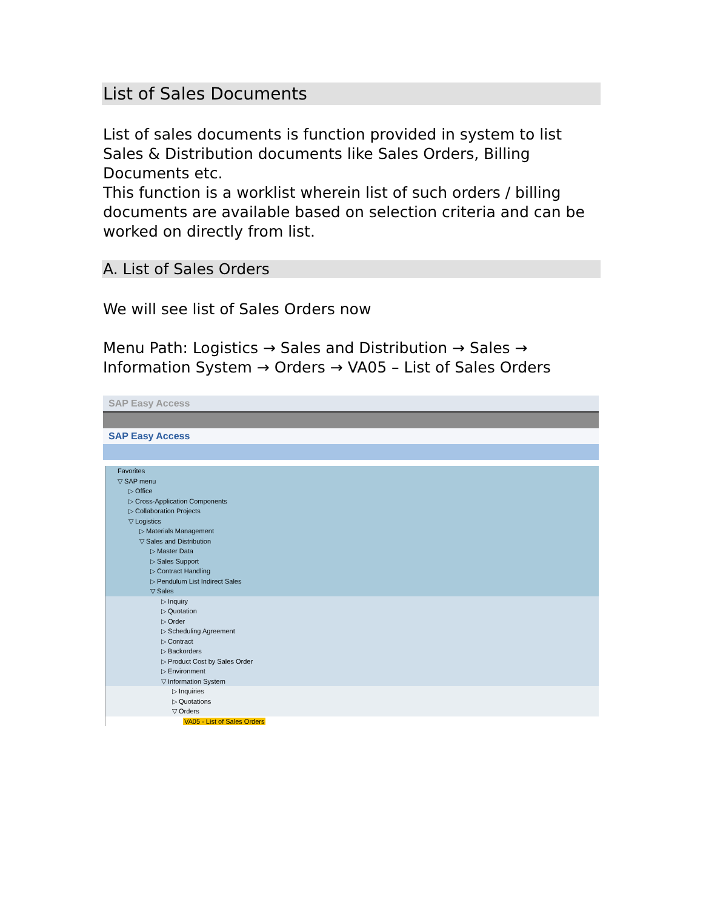List of Sales Documents
List of sales documents is function provided in system to list Sales & Distribution documents like Sales Orders, Billing Documents etc.
This function is a worklist wherein list of such orders / billing documents are available based on selection criteria and can be worked on directly from list.
A. List of Sales Orders
We will see list of Sales Orders now
Menu Path: Logistics → Sales and Distribution → Sales → Information System → Orders → VA05 – List of Sales Orders
SAP Easy Access
SAP Easy Access
Favorites
▽ SAP menu
▷ Office
▷ Cross-Application Components
▷ Collaboration Projects
▽ Logistics
▷ Materials Management
▽ Sales and Distribution
▷ Master Data
▷ Sales Support
▷ Contract Handling
▷ Pendulum List Indirect Sales
▽ Sales
▷ Inquiry
▷ Quotation
▷ Order
▷ Scheduling Agreement
▷ Contract
▷ Backorders
▷ Product Cost by Sales Order
▷ Environment
▽ Information System
▷ Inquiries
▷ Quotations
▽ Orders
VA05 - List of Sales Orders